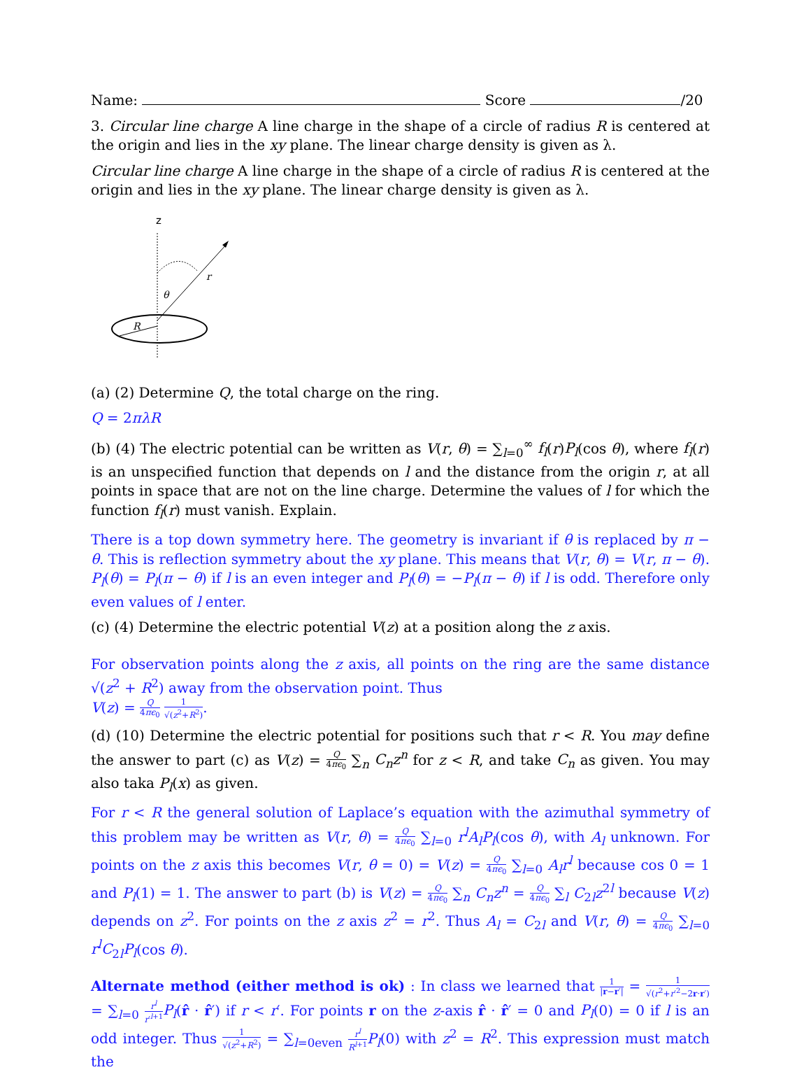Name: Score /20
3. Circular line charge A line charge in the shape of a circle of radius R is centered at the origin and lies in the xy plane. The linear charge density is given as λ.
Circular line charge A line charge in the shape of a circle of radius R is centered at the origin and lies in the xy plane. The linear charge density is given as λ.
z
r
θ
R
(a) (2) Determine Q, the total charge on the ring.
Q = 2πλR
(b) (4) The electric potential can be written as V(r, θ) = ∑<sub>l=0</sub><sup>∞</sup> f<sub>l</sub>(r)P<sub>l</sub>(cos θ), where f<sub>l</sub>(r) is an unspecified function that depends on l and the distance from the origin r, at all points in space that are not on the line charge. Determine the values of l for which the function f<sub>l</sub>(r) must vanish. Explain.
There is a top down symmetry here. The geometry is invariant if θ is replaced by π − θ. This is reflection symmetry about the xy plane. This means that V(r, θ) = V(r, π − θ). P<sub>l</sub>(θ) = P<sub>l</sub>(π − θ) if l is an even integer and P<sub>l</sub>(θ) = −P<sub>l</sub>(π − θ) if l is odd. Therefore only even values of l enter.
(c) (4) Determine the electric potential V(z) at a position along the z axis.
For observation points along the z axis, all points on the ring are the same distance √(z<sup>2</sup> + R<sup>2</sup>) away from the observation point. Thus
V(z) = Q 4πϵ<sub>0</sub> 1 √(z<sup>2</sup>+R<sup>2</sup>).
(d) (10) Determine the electric potential for positions such that r < R. You may define the answer to part (c) as V(z) = Q 4πϵ<sub>0</sub> ∑<sub>n</sub> C<sub>n</sub>z<sup>n</sup> for z < R, and take C<sub>n</sub> as given. You may also taka P<sub>l</sub>(x) as given.
For r < R the general solution of Laplace’s equation with the azimuthal symmetry of this problem may be written as V(r, θ) = Q 4πϵ<sub>0</sub> ∑<sub>l=0</sub> r<sup>l</sup>A<sub>l</sub>P<sub>l</sub>(cos θ), with A<sub>l</sub> unknown. For points on the z axis this becomes V(r, θ = 0) = V(z) = Q 4πϵ<sub>0</sub> ∑<sub>l=0</sub> A<sub>l</sub>r<sup>l</sup> because cos 0 = 1 and P<sub>l</sub>(1) = 1. The answer to part (b) is V(z) = Q 4πϵ<sub>0</sub> ∑<sub>n</sub> C<sub>n</sub>z<sup>n</sup> = Q 4πϵ<sub>0</sub> ∑<sub>l</sub> C<sub>2l</sub>z<sup>2l</sup> because V(z) depends on z<sup>2</sup>. For points on the z axis z<sup>2</sup> = r<sup>2</sup>. Thus A<sub>l</sub> = C<sub>2l</sub> and V(r, θ) = Q 4πϵ<sub>0</sub> ∑<sub>l=0</sub> r<sup>l</sup>C<sub>2l</sub>P<sub>l</sub>(cos θ).
Alternate method (either method is ok) : In class we learned that 1 |r−r′| = 1 √(r<sup>2</sup>+r′<sup>2</sup>−2r·r′) = ∑<sub>l=0</sub> r<sup>l</sup> r′<sup>l+1</sup> P<sub>l</sub>(r̂ · r̂′) if r < r′. For points r on the z-axis r̂ · r̂′ = 0 and P<sub>l</sub>(0) = 0 if l is an odd integer. Thus 1 √(z<sup>2</sup>+R<sup>2</sup>) = ∑<sub>l=0even</sub> r<sup>l</sup> R<sup>l+1</sup> P<sub>l</sub>(0) with z<sup>2</sup> = R<sup>2</sup>. This expression must match the